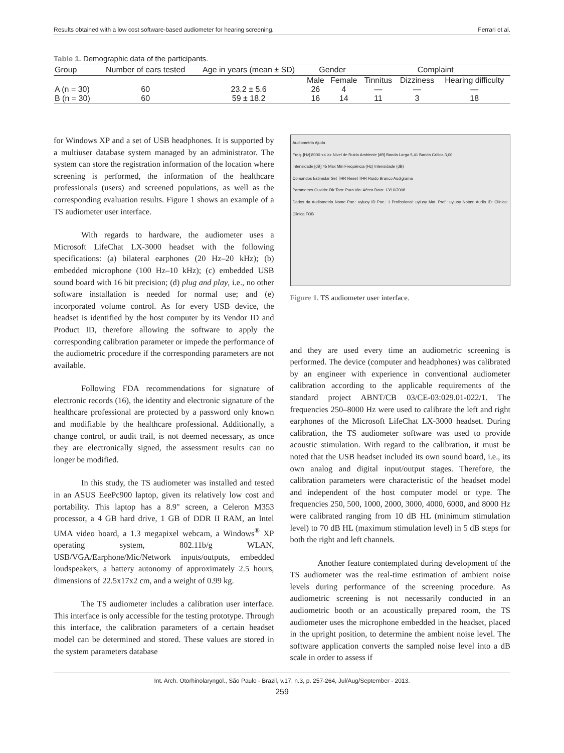Results obtained with a low cost software-based audiometer for hearing screening. Ferrari et al.
Table 1. Demographic data of the participants.
| Group | Number of ears tested | Age in years (mean ± SD) | Gender | | Complaint | | |
| --- | --- | --- | --- | --- | --- | --- | --- |
| | | | Male | Female | Tinnitus | Dizziness | Hearing difficulty |
| A (n = 30) | 60 | 23.2 ± 5.6 | 26 | 4 | — | — | — |
| B (n = 30) | 60 | 59 ± 18.2 | 16 | 14 | 11 | 3 | 18 |
for Windows XP and a set of USB headphones. It is supported by a multiuser database system managed by an administrator. The system can store the registration information of the location where screening is performed, the information of the healthcare professionals (users) and screened populations, as well as the corresponding evaluation results. Figure 1 shows an example of a TS audiometer user interface.
With regards to hardware, the audiometer uses a Microsoft LifeChat LX-3000 headset with the following specifications: (a) bilateral earphones (20 Hz–20 kHz); (b) embedded microphone (100 Hz–10 kHz); (c) embedded USB sound board with 16 bit precision; (d) plug and play, i.e., no other software installation is needed for normal use; and (e) incorporated volume control. As for every USB device, the headset is identified by the host computer by its Vendor ID and Product ID, therefore allowing the software to apply the corresponding calibration parameter or impede the performance of the audiometric procedure if the corresponding parameters are not available.
Following FDA recommendations for signature of electronic records (16), the identity and electronic signature of the healthcare professional are protected by a password only known and modifiable by the healthcare professional. Additionally, a change control, or audit trail, is not deemed necessary, as once they are electronically signed, the assessment results can no longer be modified.
In this study, the TS audiometer was installed and tested in an ASUS EeePc900 laptop, given its relatively low cost and portability. This laptop has a 8.9" screen, a Celeron M353 processor, a 4 GB hard drive, 1 GB of DDR II RAM, an Intel UMA video board, a 1.3 megapixel webcam, a Windows<sup>®</sup> XP operating system, 802.11b/g WLAN, USB/VGA/Earphone/Mic/Network inputs/outputs, embedded loudspeakers, a battery autonomy of approximately 2.5 hours, dimensions of 22.5x17x2 cm, and a weight of 0.99 kg.
The TS audiometer includes a calibration user interface. This interface is only accessible for the testing prototype. Through this interface, the calibration parameters of a certain headset model can be determined and stored. These values are stored in the system parameters database
Audiometria Ajuda
Freq. [Hz] 8000 << >> Nivel de Ruido Ambiente [dB] Banda Larga 5,41 Banda Crítica 3,00
Intensidade [dB] 45 Max Min Frequência (Hz) Intensidade (dB)
Comandos Estimular Set THR Reset THR Ruido Branco Audigrama
Parametros Ouvido: Dir Tom: Puro Via: Aérea Data: 13/10/2008
Dados da Audiometria Nome Pac.: uyiuoy ID Pac.: 1 Profissional: uyiuoy Mat. Prof.: uyiuoy Notas: Audio ID: Clínica: Clinica FOB
Figure 1. TS audiometer user interface.
and they are used every time an audiometric screening is performed. The device (computer and headphones) was calibrated by an engineer with experience in conventional audiometer calibration according to the applicable requirements of the standard project ABNT/CB 03/CE-03:029.01-022/1. The frequencies 250–8000 Hz were used to calibrate the left and right earphones of the Microsoft LifeChat LX-3000 headset. During calibration, the TS audiometer software was used to provide acoustic stimulation. With regard to the calibration, it must be noted that the USB headset included its own sound board, i.e., its own analog and digital input/output stages. Therefore, the calibration parameters were characteristic of the headset model and independent of the host computer model or type. The frequencies 250, 500, 1000, 2000, 3000, 4000, 6000, and 8000 Hz were calibrated ranging from 10 dB HL (minimum stimulation level) to 70 dB HL (maximum stimulation level) in 5 dB steps for both the right and left channels.
Another feature contemplated during development of the TS audiometer was the real-time estimation of ambient noise levels during performance of the screening procedure. As audiometric screening is not necessarily conducted in an audiometric booth or an acoustically prepared room, the TS audiometer uses the microphone embedded in the headset, placed in the upright position, to determine the ambient noise level. The software application converts the sampled noise level into a dB scale in order to assess if
Int. Arch. Otorhinolaryngol., São Paulo - Brazil, v.17, n.3, p. 257-264, Jul/Aug/September - 2013.
259